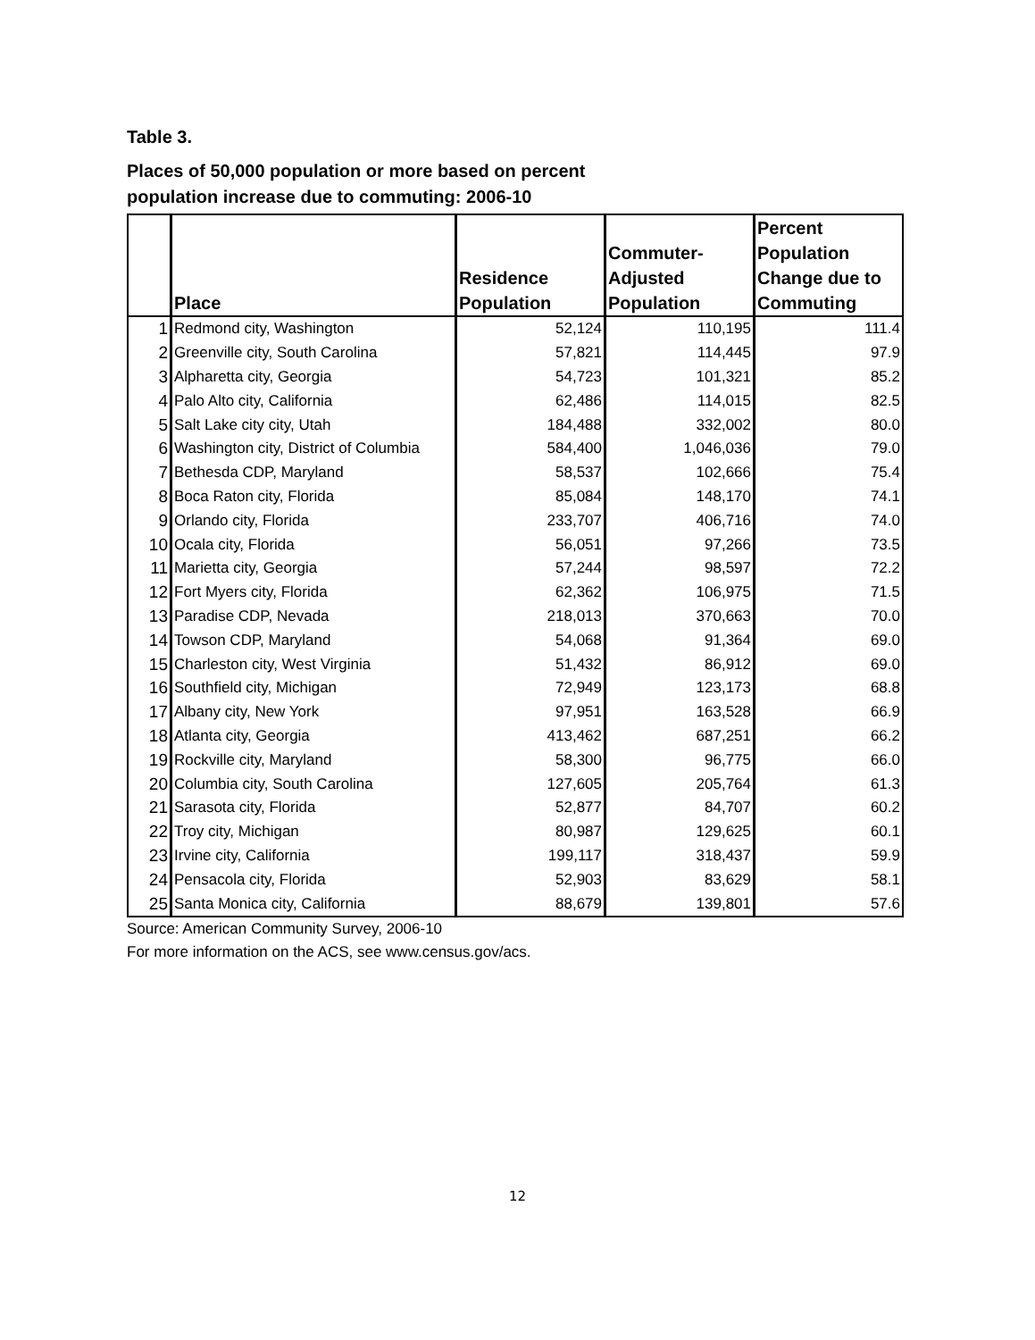Table 3.
Places of 50,000 population or more based on percent
population increase due to commuting: 2006-10
| | Place | Residence Population | Commuter- Adjusted Population | Percent Population Change due to Commuting |
| --- | --- | --- | --- | --- |
| 1 | Redmond city, Washington | 52,124 | 110,195 | 111.4 |
| 2 | Greenville city, South Carolina | 57,821 | 114,445 | 97.9 |
| 3 | Alpharetta city, Georgia | 54,723 | 101,321 | 85.2 |
| 4 | Palo Alto city, California | 62,486 | 114,015 | 82.5 |
| 5 | Salt Lake city city, Utah | 184,488 | 332,002 | 80.0 |
| 6 | Washington city, District of Columbia | 584,400 | 1,046,036 | 79.0 |
| 7 | Bethesda CDP, Maryland | 58,537 | 102,666 | 75.4 |
| 8 | Boca Raton city, Florida | 85,084 | 148,170 | 74.1 |
| 9 | Orlando city, Florida | 233,707 | 406,716 | 74.0 |
| 10 | Ocala city, Florida | 56,051 | 97,266 | 73.5 |
| 11 | Marietta city, Georgia | 57,244 | 98,597 | 72.2 |
| 12 | Fort Myers city, Florida | 62,362 | 106,975 | 71.5 |
| 13 | Paradise CDP, Nevada | 218,013 | 370,663 | 70.0 |
| 14 | Towson CDP, Maryland | 54,068 | 91,364 | 69.0 |
| 15 | Charleston city, West Virginia | 51,432 | 86,912 | 69.0 |
| 16 | Southfield city, Michigan | 72,949 | 123,173 | 68.8 |
| 17 | Albany city, New York | 97,951 | 163,528 | 66.9 |
| 18 | Atlanta city, Georgia | 413,462 | 687,251 | 66.2 |
| 19 | Rockville city, Maryland | 58,300 | 96,775 | 66.0 |
| 20 | Columbia city, South Carolina | 127,605 | 205,764 | 61.3 |
| 21 | Sarasota city, Florida | 52,877 | 84,707 | 60.2 |
| 22 | Troy city, Michigan | 80,987 | 129,625 | 60.1 |
| 23 | Irvine city, California | 199,117 | 318,437 | 59.9 |
| 24 | Pensacola city, Florida | 52,903 | 83,629 | 58.1 |
| 25 | Santa Monica city, California | 88,679 | 139,801 | 57.6 |
Source: American Community Survey, 2006-10
For more information on the ACS, see www.census.gov/acs.
12